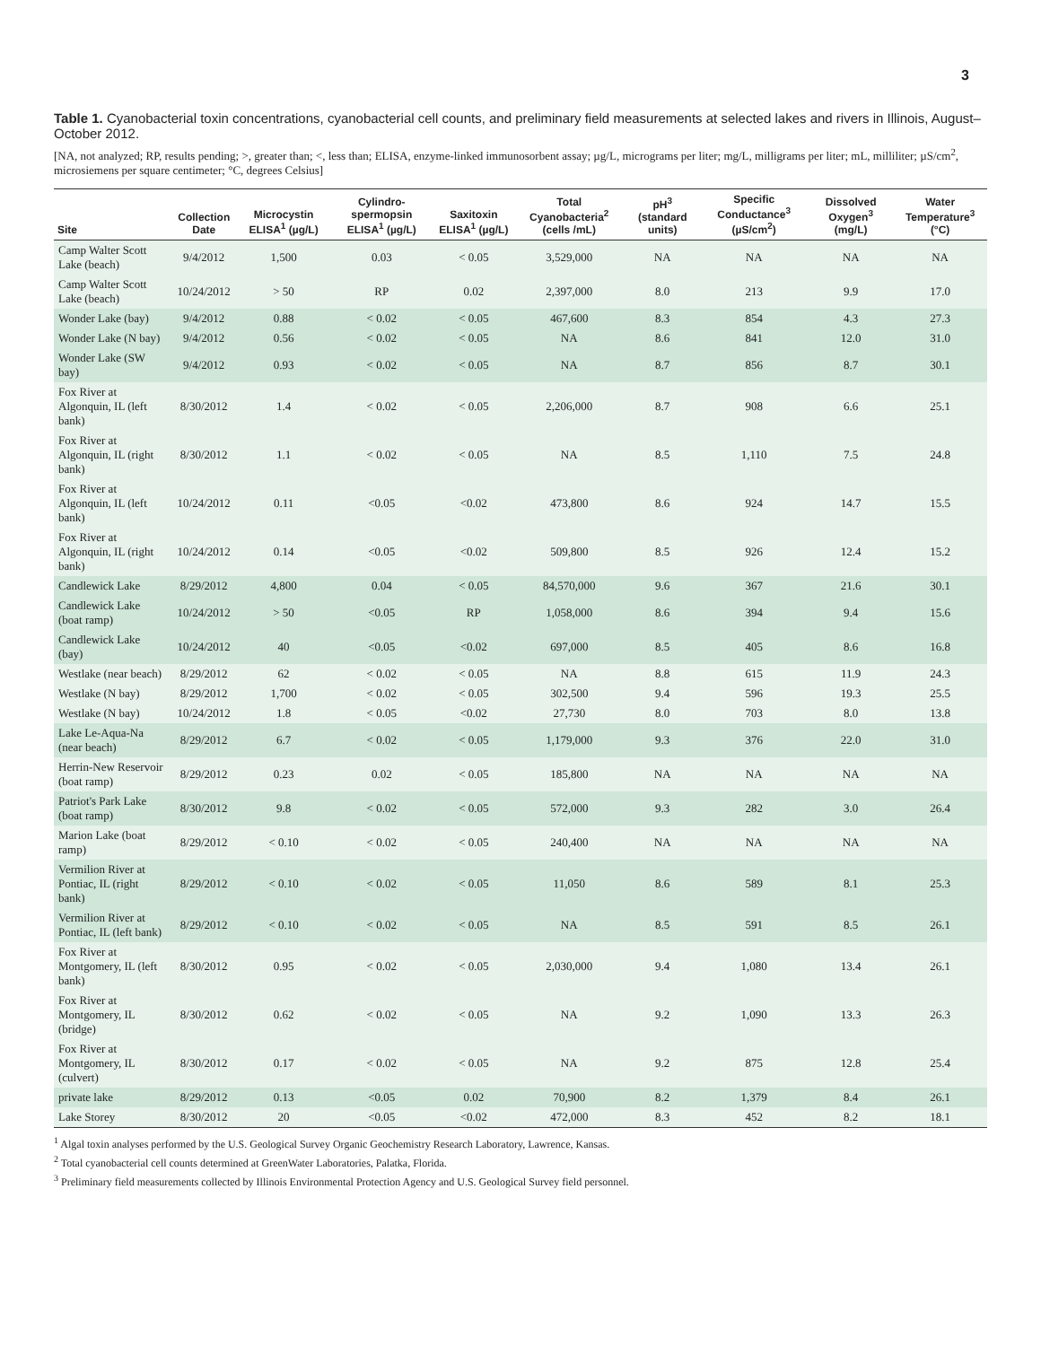3
Table 1. Cyanobacterial toxin concentrations, cyanobacterial cell counts, and preliminary field measurements at selected lakes and rivers in Illinois, August–October 2012.
[NA, not analyzed; RP, results pending; >, greater than; <, less than; ELISA, enzyme-linked immunosorbent assay; µg/L, micrograms per liter; mg/L, milligrams per liter; mL, milliliter; µS/cm<sup>2</sup>, microsiemens per square centimeter; °C, degrees Celsius]
| Site | Collection Date | Microcystin ELISA<sup>1</sup> (µg/L) | Cylindro-spermopsin ELISA<sup>1</sup> (µg/L) | Saxitoxin ELISA<sup>1</sup> (µg/L) | Total Cyanobacteria<sup>2</sup> (cells /mL) | pH<sup>3</sup> (standard units) | Specific Conductance<sup>3</sup> (µS/cm<sup>2</sup>) | Dissolved Oxygen<sup>3</sup> (mg/L) | Water Temperature<sup>3</sup> (°C) |
| --- | --- | --- | --- | --- | --- | --- | --- | --- | --- |
| Camp Walter Scott Lake (beach) | 9/4/2012 | 1,500 | 0.03 | < 0.05 | 3,529,000 | NA | NA | NA | NA |
| Camp Walter Scott Lake (beach) | 10/24/2012 | > 50 | RP | 0.02 | 2,397,000 | 8.0 | 213 | 9.9 | 17.0 |
| Wonder Lake (bay) | 9/4/2012 | 0.88 | < 0.02 | < 0.05 | 467,600 | 8.3 | 854 | 4.3 | 27.3 |
| Wonder Lake (N bay) | 9/4/2012 | 0.56 | < 0.02 | < 0.05 | NA | 8.6 | 841 | 12.0 | 31.0 |
| Wonder Lake (SW bay) | 9/4/2012 | 0.93 | < 0.02 | < 0.05 | NA | 8.7 | 856 | 8.7 | 30.1 |
| Fox River at Algonquin, IL (left bank) | 8/30/2012 | 1.4 | < 0.02 | < 0.05 | 2,206,000 | 8.7 | 908 | 6.6 | 25.1 |
| Fox River at Algonquin, IL (right bank) | 8/30/2012 | 1.1 | < 0.02 | < 0.05 | NA | 8.5 | 1,110 | 7.5 | 24.8 |
| Fox River at Algonquin, IL (left bank) | 10/24/2012 | 0.11 | <0.05 | <0.02 | 473,800 | 8.6 | 924 | 14.7 | 15.5 |
| Fox River at Algonquin, IL (right bank) | 10/24/2012 | 0.14 | <0.05 | <0.02 | 509,800 | 8.5 | 926 | 12.4 | 15.2 |
| Candlewick Lake | 8/29/2012 | 4,800 | 0.04 | < 0.05 | 84,570,000 | 9.6 | 367 | 21.6 | 30.1 |
| Candlewick Lake (boat ramp) | 10/24/2012 | > 50 | <0.05 | RP | 1,058,000 | 8.6 | 394 | 9.4 | 15.6 |
| Candlewick Lake (bay) | 10/24/2012 | 40 | <0.05 | <0.02 | 697,000 | 8.5 | 405 | 8.6 | 16.8 |
| Westlake (near beach) | 8/29/2012 | 62 | < 0.02 | < 0.05 | NA | 8.8 | 615 | 11.9 | 24.3 |
| Westlake (N bay) | 8/29/2012 | 1,700 | < 0.02 | < 0.05 | 302,500 | 9.4 | 596 | 19.3 | 25.5 |
| Westlake (N bay) | 10/24/2012 | 1.8 | < 0.05 | <0.02 | 27,730 | 8.0 | 703 | 8.0 | 13.8 |
| Lake Le-Aqua-Na (near beach) | 8/29/2012 | 6.7 | < 0.02 | < 0.05 | 1,179,000 | 9.3 | 376 | 22.0 | 31.0 |
| Herrin-New Reservoir (boat ramp) | 8/29/2012 | 0.23 | 0.02 | < 0.05 | 185,800 | NA | NA | NA | NA |
| Patriot's Park Lake (boat ramp) | 8/30/2012 | 9.8 | < 0.02 | < 0.05 | 572,000 | 9.3 | 282 | 3.0 | 26.4 |
| Marion Lake (boat ramp) | 8/29/2012 | < 0.10 | < 0.02 | < 0.05 | 240,400 | NA | NA | NA | NA |
| Vermilion River at Pontiac, IL (right bank) | 8/29/2012 | < 0.10 | < 0.02 | < 0.05 | 11,050 | 8.6 | 589 | 8.1 | 25.3 |
| Vermilion River at Pontiac, IL (left bank) | 8/29/2012 | < 0.10 | < 0.02 | < 0.05 | NA | 8.5 | 591 | 8.5 | 26.1 |
| Fox River at Montgomery, IL (left bank) | 8/30/2012 | 0.95 | < 0.02 | < 0.05 | 2,030,000 | 9.4 | 1,080 | 13.4 | 26.1 |
| Fox River at Montgomery, IL (bridge) | 8/30/2012 | 0.62 | < 0.02 | < 0.05 | NA | 9.2 | 1,090 | 13.3 | 26.3 |
| Fox River at Montgomery, IL (culvert) | 8/30/2012 | 0.17 | < 0.02 | < 0.05 | NA | 9.2 | 875 | 12.8 | 25.4 |
| private lake | 8/29/2012 | 0.13 | <0.05 | 0.02 | 70,900 | 8.2 | 1,379 | 8.4 | 26.1 |
| Lake Storey | 8/30/2012 | 20 | <0.05 | <0.02 | 472,000 | 8.3 | 452 | 8.2 | 18.1 |
<sup>1</sup> Algal toxin analyses performed by the U.S. Geological Survey Organic Geochemistry Research Laboratory, Lawrence, Kansas.
<sup>2</sup> Total cyanobacterial cell counts determined at GreenWater Laboratories, Palatka, Florida.
<sup>3</sup> Preliminary field measurements collected by Illinois Environmental Protection Agency and U.S. Geological Survey field personnel.